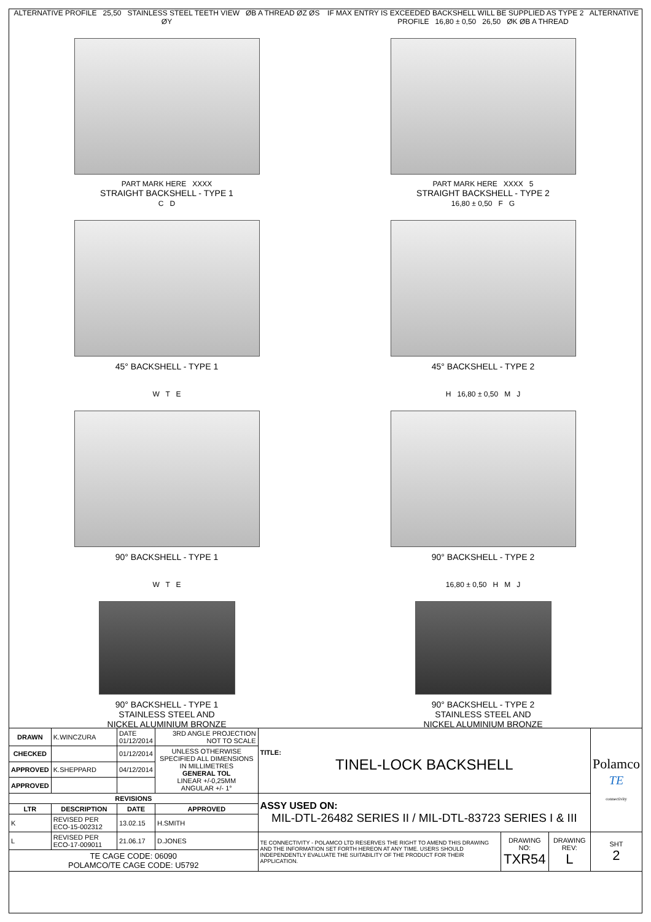ALTERNATIVE PROFILE 25,50 STAINLESS STEEL TEETH VIEW ØB A THREAD ØZ ØS ØY
PART MARK HERE XXXX
STRAIGHT BACKSHELL - TYPE 1
IF MAX ENTRY IS EXCEEDED BACKSHELL WILL BE SUPPLIED AS TYPE 2 ALTERNATIVE PROFILE 16,80 ± 0,50 26,50 ØK ØB A THREAD
PART MARK HERE XXXX 5
STRAIGHT BACKSHELL - TYPE 2
C D
45° BACKSHELL - TYPE 1
16,80 ± 0,50 F G
45° BACKSHELL - TYPE 2
W T E
90° BACKSHELL - TYPE 1
H 16,80 ± 0,50 M J
90° BACKSHELL - TYPE 2
W T E
90° BACKSHELL - TYPE 1
STAINLESS STEEL AND
NICKEL ALUMINIUM BRONZE
16,80 ± 0,50 H M J
90° BACKSHELL - TYPE 2
STAINLESS STEEL AND
NICKEL ALUMINIUM BRONZE
| DRAWN | K.WINCZURA | DATE 01/12/2014 | 3RD ANGLE PROJECTION NOT TO SCALE | TITLE: TINEL-LOCK BACKSHELL | | | Polamco TE connectivity |
| CHECKED | | 01/12/2014 | UNLESS OTHERWISE SPECIFIED ALL DIMENSIONS IN MILLIMETRES GENERAL TOL LINEAR +/-0,25MM ANGULAR +/- 1° | | | | |
| APPROVED | K.SHEPPARD | 04/12/2014 | | | | | |
| APPROVED | | | | | | | |
| REVISIONS | | | | ASSY USED ON: MIL-DTL-26482 SERIES II / MIL-DTL-83723 SERIES I & III | | | |
| LTR | DESCRIPTION | DATE | APPROVED | | | | |
| K | REVISED PER ECO-15-002312 | 13.02.15 | H.SMITH | | | | |
| L | REVISED PER ECO-17-009011 | 21.06.17 | D.JONES | TE CONNECTIVITY - POLAMCO LTD RESERVES THE RIGHT TO AMEND THIS DRAWING AND THE INFORMATION SET FORTH HEREON AT ANY TIME. USERS SHOULD INDEPENDENTLY EVALUATE THE SUITABILITY OF THE PRODUCT FOR THEIR APPLICATION. | DRAWING NO: TXR54 | DRAWING REV: L | SHT 2 |
| TE CAGE CODE: 06090 POLAMCO/TE CAGE CODE: U5792 | | | | | | | |